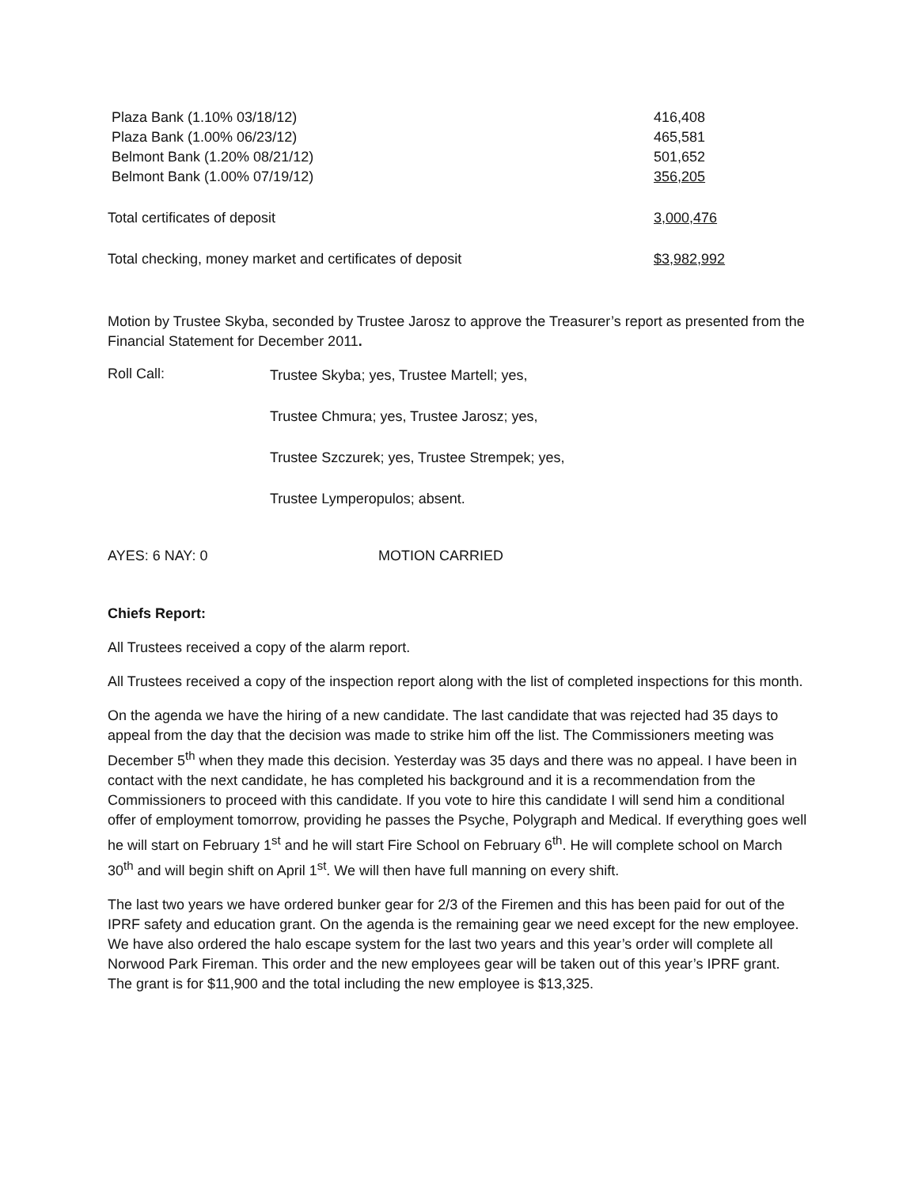| Plaza Bank (1.10% 03/18/12) | 416,408 |
| Plaza Bank (1.00% 06/23/12) | 465,581 |
| Belmont Bank (1.20% 08/21/12) | 501,652 |
| Belmont Bank (1.00% 07/19/12) | 356,205 |
| Total certificates of deposit | 3,000,476 |
| Total checking, money market and certificates of deposit | $3,982,992 |
Motion by Trustee Skyba, seconded by Trustee Jarosz to approve the Treasurer’s report as presented from the Financial Statement for December 2011.
Roll Call:
Trustee Skyba; yes, Trustee Martell; yes,
Trustee Chmura; yes, Trustee Jarosz; yes,
Trustee Szczurek; yes, Trustee Strempek; yes,
Trustee Lymperopulos; absent.
AYES: 6 NAY: 0 MOTION CARRIED
Chiefs Report:
All Trustees received a copy of the alarm report.
All Trustees received a copy of the inspection report along with the list of completed inspections for this month.
On the agenda we have the hiring of a new candidate. The last candidate that was rejected had 35 days to appeal from the day that the decision was made to strike him off the list. The Commissioners meeting was December 5<sup>th</sup> when they made this decision. Yesterday was 35 days and there was no appeal. I have been in contact with the next candidate, he has completed his background and it is a recommendation from the Commissioners to proceed with this candidate. If you vote to hire this candidate I will send him a conditional offer of employment tomorrow, providing he passes the Psyche, Polygraph and Medical. If everything goes well he will start on February 1<sup>st</sup> and he will start Fire School on February 6<sup>th</sup>. He will complete school on March 30<sup>th</sup> and will begin shift on April 1<sup>st</sup>. We will then have full manning on every shift.
The last two years we have ordered bunker gear for 2/3 of the Firemen and this has been paid for out of the IPRF safety and education grant. On the agenda is the remaining gear we need except for the new employee. We have also ordered the halo escape system for the last two years and this year’s order will complete all Norwood Park Fireman. This order and the new employees gear will be taken out of this year’s IPRF grant. The grant is for $11,900 and the total including the new employee is $13,325.